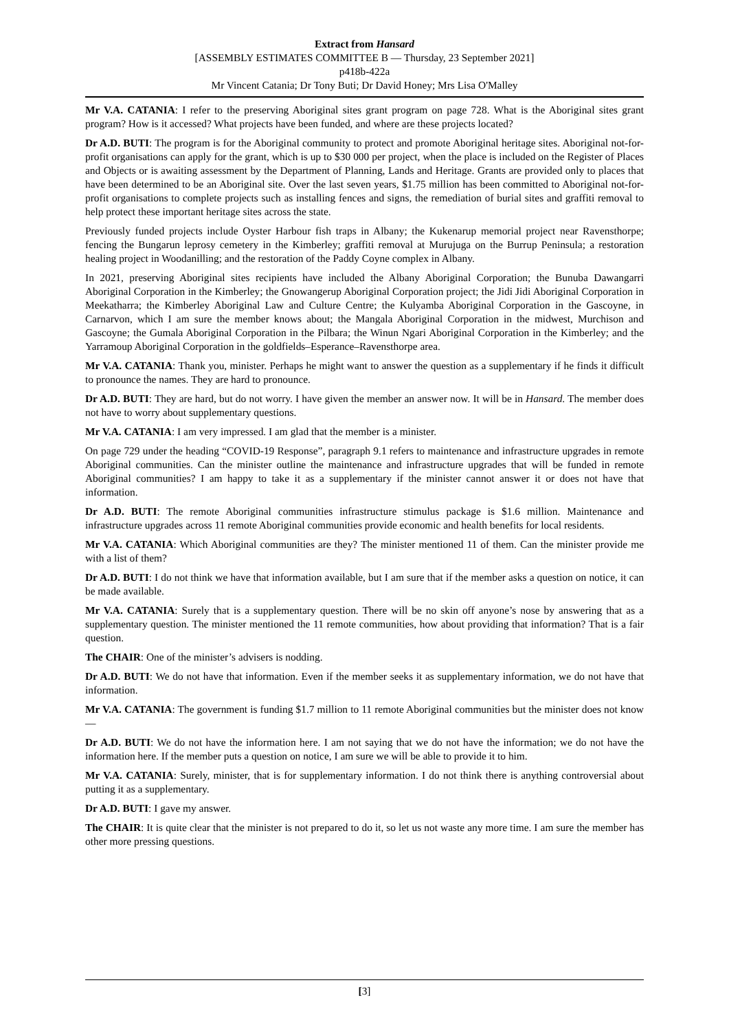Extract from Hansard
[ASSEMBLY ESTIMATES COMMITTEE B — Thursday, 23 September 2021]
p418b-422a
Mr Vincent Catania; Dr Tony Buti; Dr David Honey; Mrs Lisa O'Malley
Mr V.A. CATANIA: I refer to the preserving Aboriginal sites grant program on page 728. What is the Aboriginal sites grant program? How is it accessed? What projects have been funded, and where are these projects located?
Dr A.D. BUTI: The program is for the Aboriginal community to protect and promote Aboriginal heritage sites. Aboriginal not-for-profit organisations can apply for the grant, which is up to $30 000 per project, when the place is included on the Register of Places and Objects or is awaiting assessment by the Department of Planning, Lands and Heritage. Grants are provided only to places that have been determined to be an Aboriginal site. Over the last seven years, $1.75 million has been committed to Aboriginal not-for-profit organisations to complete projects such as installing fences and signs, the remediation of burial sites and graffiti removal to help protect these important heritage sites across the state.
Previously funded projects include Oyster Harbour fish traps in Albany; the Kukenarup memorial project near Ravensthorpe; fencing the Bungarun leprosy cemetery in the Kimberley; graffiti removal at Murujuga on the Burrup Peninsula; a restoration healing project in Woodanilling; and the restoration of the Paddy Coyne complex in Albany.
In 2021, preserving Aboriginal sites recipients have included the Albany Aboriginal Corporation; the Bunuba Dawangarri Aboriginal Corporation in the Kimberley; the Gnowangerup Aboriginal Corporation project; the Jidi Jidi Aboriginal Corporation in Meekatharra; the Kimberley Aboriginal Law and Culture Centre; the Kulyamba Aboriginal Corporation in the Gascoyne, in Carnarvon, which I am sure the member knows about; the Mangala Aboriginal Corporation in the midwest, Murchison and Gascoyne; the Gumala Aboriginal Corporation in the Pilbara; the Winun Ngari Aboriginal Corporation in the Kimberley; and the Yarramoup Aboriginal Corporation in the goldfields–Esperance–Ravensthorpe area.
Mr V.A. CATANIA: Thank you, minister. Perhaps he might want to answer the question as a supplementary if he finds it difficult to pronounce the names. They are hard to pronounce.
Dr A.D. BUTI: They are hard, but do not worry. I have given the member an answer now. It will be in Hansard. The member does not have to worry about supplementary questions.
Mr V.A. CATANIA: I am very impressed. I am glad that the member is a minister.
On page 729 under the heading “COVID-19 Response”, paragraph 9.1 refers to maintenance and infrastructure upgrades in remote Aboriginal communities. Can the minister outline the maintenance and infrastructure upgrades that will be funded in remote Aboriginal communities? I am happy to take it as a supplementary if the minister cannot answer it or does not have that information.
Dr A.D. BUTI: The remote Aboriginal communities infrastructure stimulus package is $1.6 million. Maintenance and infrastructure upgrades across 11 remote Aboriginal communities provide economic and health benefits for local residents.
Mr V.A. CATANIA: Which Aboriginal communities are they? The minister mentioned 11 of them. Can the minister provide me with a list of them?
Dr A.D. BUTI: I do not think we have that information available, but I am sure that if the member asks a question on notice, it can be made available.
Mr V.A. CATANIA: Surely that is a supplementary question. There will be no skin off anyone’s nose by answering that as a supplementary question. The minister mentioned the 11 remote communities, how about providing that information? That is a fair question.
The CHAIR: One of the minister’s advisers is nodding.
Dr A.D. BUTI: We do not have that information. Even if the member seeks it as supplementary information, we do not have that information.
Mr V.A. CATANIA: The government is funding $1.7 million to 11 remote Aboriginal communities but the minister does not know —
Dr A.D. BUTI: We do not have the information here. I am not saying that we do not have the information; we do not have the information here. If the member puts a question on notice, I am sure we will be able to provide it to him.
Mr V.A. CATANIA: Surely, minister, that is for supplementary information. I do not think there is anything controversial about putting it as a supplementary.
Dr A.D. BUTI: I gave my answer.
The CHAIR: It is quite clear that the minister is not prepared to do it, so let us not waste any more time. I am sure the member has other more pressing questions.
[3]